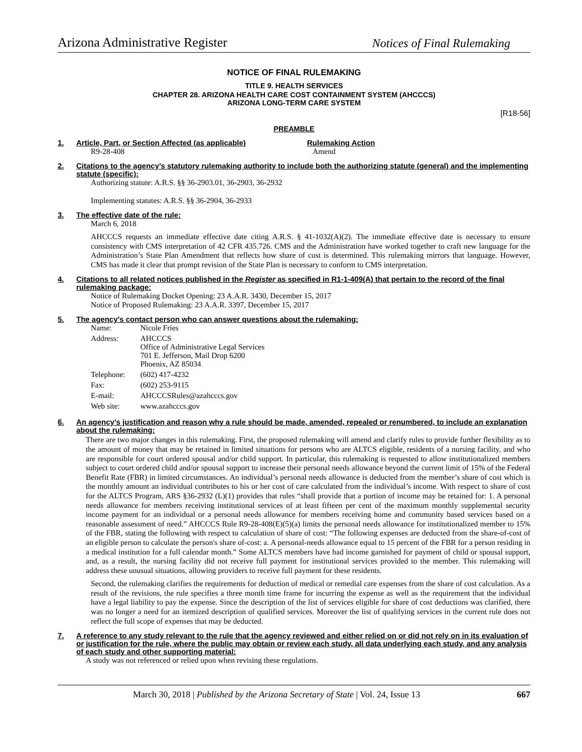Arizona Administrative Register Notices of Final Rulemaking
NOTICE OF FINAL RULEMAKING
TITLE 9. HEALTH SERVICES
CHAPTER 28. ARIZONA HEALTH CARE COST CONTAINMENT SYSTEM (AHCCCS)
ARIZONA LONG-TERM CARE SYSTEM
[R18-56]
PREAMBLE
1. Article, Part, or Section Affected (as applicable) Rulemaking Action
R9-28-408 Amend
2. Citations to the agency’s statutory rulemaking authority to include both the authorizing statute (general) and the implementing statute (specific):
Authorizing statute: A.R.S. §§ 36-2903.01, 36-2903, 36-2932
Implementing statutes: A.R.S. §§ 36-2904, 36-2933
3. The effective date of the rule:
March 6, 2018
AHCCCS requests an immediate effective date citing A.R.S. § 41-1032(A)(2). The immediate effective date is necessary to ensure consistency with CMS interpretation of 42 CFR 435.726. CMS and the Administration have worked together to craft new language for the Administration’s State Plan Amendment that reflects how share of cost is determined. This rulemaking mirrors that language. However, CMS has made it clear that prompt revision of the State Plan is necessary to conform to CMS interpretation.
4. Citations to all related notices published in the Register as specified in R1-1-409(A) that pertain to the record of the final rulemaking package:
Notice of Rulemaking Docket Opening: 23 A.A.R. 3430, December 15, 2017
Notice of Proposed Rulemaking: 23 A.A.R. 3397, December 15, 2017
5. The agency’s contact person who can answer questions about the rulemaking:
| Name: | Nicole Fries |
| Address: | AHCCCS Office of Administrative Legal Services 701 E. Jefferson, Mail Drop 6200 Phoenix, AZ 85034 |
| Telephone: | (602) 417-4232 |
| Fax: | (602) 253-9115 |
| E-mail: | AHCCCSRules@azahcccs.gov |
| Web site: | www.azahcccs.gov |
6. An agency’s justification and reason why a rule should be made, amended, repealed or renumbered, to include an explanation about the rulemaking:
There are two major changes in this rulemaking. First, the proposed rulemaking will amend and clarify rules to provide further flexibility as to the amount of money that may be retained in limited situations for persons who are ALTCS eligible, residents of a nursing facility, and who are responsible for court ordered spousal and/or child support. In particular, this rulemaking is requested to allow institutionalized members subject to court ordered child and/or spousal support to increase their personal needs allowance beyond the current limit of 15% of the Federal Benefit Rate (FBR) in limited circumstances. An individual’s personal needs allowance is deducted from the member’s share of cost which is the monthly amount an individual contributes to his or her cost of care calculated from the individual’s income. With respect to share of cost for the ALTCS Program, ARS §36-2932 (L)(1) provides that rules “shall provide that a portion of income may be retained for: 1. A personal needs allowance for members receiving institutional services of at least fifteen per cent of the maximum monthly supplemental security income payment for an individual or a personal needs allowance for members receiving home and community based services based on a reasonable assessment of need.” AHCCCS Rule R9-28-408(E)(5)(a) limits the personal needs allowance for institutionalized member to 15% of the FBR, stating the following with respect to calculation of share of cost: “The following expenses are deducted from the share-of-cost of an eligible person to calculate the person's share of-cost: a. A personal-needs allowance equal to 15 percent of the FBR for a person residing in a medical institution for a full calendar month.” Some ALTCS members have had income garnished for payment of child or spousal support, and, as a result, the nursing facility did not receive full payment for institutional services provided to the member. This rulemaking will address these unusual situations, allowing providers to receive full payment for these residents.
Second, the rulemaking clarifies the requirements for deduction of medical or remedial care expenses from the share of cost calculation. As a result of the revisions, the rule specifies a three month time frame for incurring the expense as well as the requirement that the individual have a legal liability to pay the expense. Since the description of the list of services eligible for share of cost deductions was clarified, there was no longer a need for an itemized description of qualified services. Moreover the list of qualifying services in the current rule does not reflect the full scope of expenses that may be deducted.
7. A reference to any study relevant to the rule that the agency reviewed and either relied on or did not rely on in its evaluation of or justification for the rule, where the public may obtain or review each study, all data underlying each study, and any analysis of each study and other supporting material:
A study was not referenced or relied upon when revising these regulations.
March 30, 2018 | Published by the Arizona Secretary of State | Vol. 24, Issue 13 667